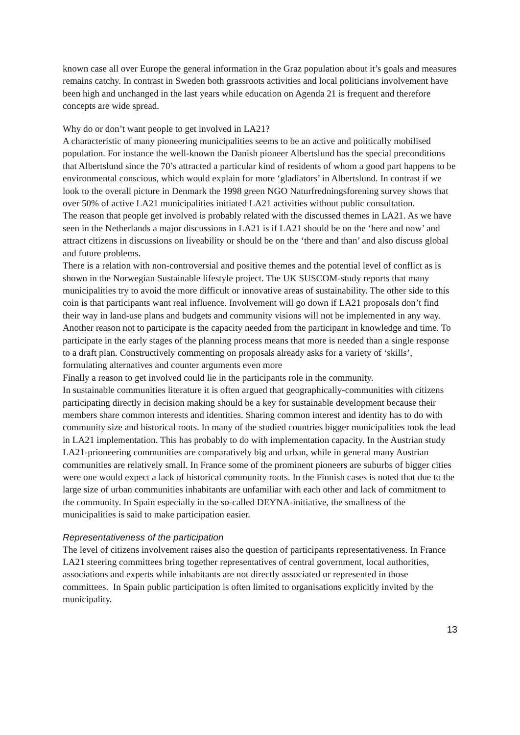known case all over Europe the general information in the Graz population about it’s goals and measures remains catchy. In contrast in Sweden both grassroots activities and local politicians involvement have been high and unchanged in the last years while education on Agenda 21 is frequent and therefore concepts are wide spread.
Why do or don’t want people to get involved in LA21?
A characteristic of many pioneering municipalities seems to be an active and politically mobilised population. For instance the well-known the Danish pioneer Albertslund has the special preconditions that Albertslund since the 70’s attracted a particular kind of residents of whom a good part happens to be environmental conscious, which would explain for more ‘gladiators’ in Albertslund. In contrast if we look to the overall picture in Denmark the 1998 green NGO Naturfredningsforening survey shows that over 50% of active LA21 municipalities initiated LA21 activities without public consultation.
The reason that people get involved is probably related with the discussed themes in LA21. As we have seen in the Netherlands a major discussions in LA21 is if LA21 should be on the ‘here and now’ and attract citizens in discussions on liveability or should be on the ‘there and than’ and also discuss global and future problems.
There is a relation with non-controversial and positive themes and the potential level of conflict as is shown in the Norwegian Sustainable lifestyle project. The UK SUSCOM-study reports that many municipalities try to avoid the more difficult or innovative areas of sustainability. The other side to this coin is that participants want real influence. Involvement will go down if LA21 proposals don’t find their way in land-use plans and budgets and community visions will not be implemented in any way.
Another reason not to participate is the capacity needed from the participant in knowledge and time. To participate in the early stages of the planning process means that more is needed than a single response to a draft plan. Constructively commenting on proposals already asks for a variety of ‘skills’, formulating alternatives and counter arguments even more
Finally a reason to get involved could lie in the participants role in the community.
In sustainable communities literature it is often argued that geographically-communities with citizens participating directly in decision making should be a key for sustainable development because their members share common interests and identities. Sharing common interest and identity has to do with community size and historical roots. In many of the studied countries bigger municipalities took the lead in LA21 implementation. This has probably to do with implementation capacity. In the Austrian study LA21-prioneering communities are comparatively big and urban, while in general many Austrian communities are relatively small. In France some of the prominent pioneers are suburbs of bigger cities were one would expect a lack of historical community roots. In the Finnish cases is noted that due to the large size of urban communities inhabitants are unfamiliar with each other and lack of commitment to the community. In Spain especially in the so-called DEYNA-initiative, the smallness of the municipalities is said to make participation easier.
Representativeness of the participation
The level of citizens involvement raises also the question of participants representativeness. In France LA21 steering committees bring together representatives of central government, local authorities, associations and experts while inhabitants are not directly associated or represented in those committees. In Spain public participation is often limited to organisations explicitly invited by the municipality.
13